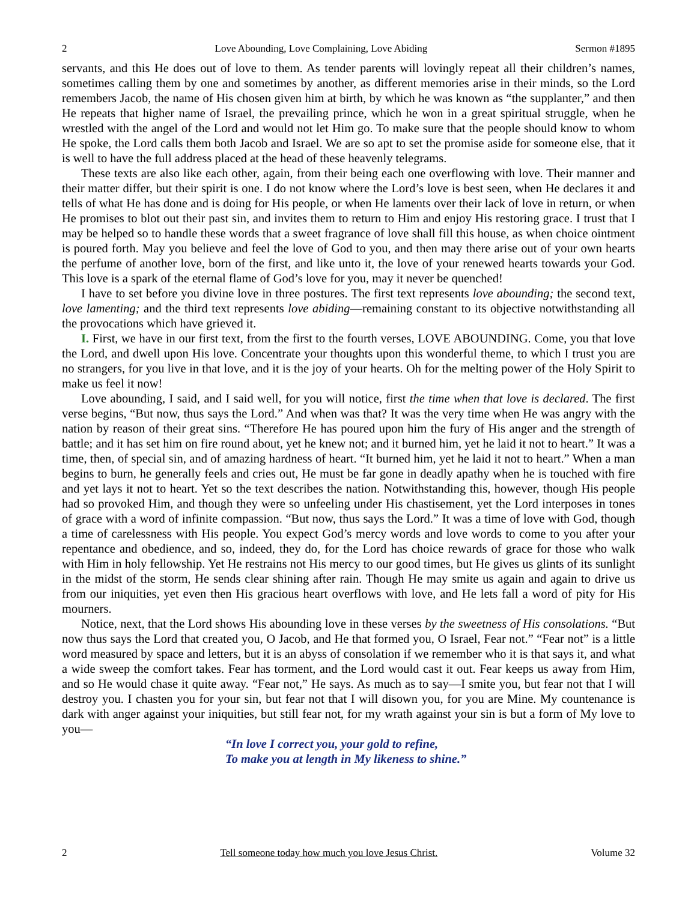2 Love Abounding, Love Complaining, Love Abiding Sermon #1895
servants, and this He does out of love to them. As tender parents will lovingly repeat all their children’s names, sometimes calling them by one and sometimes by another, as different memories arise in their minds, so the Lord remembers Jacob, the name of His chosen given him at birth, by which he was known as “the supplanter,” and then He repeats that higher name of Israel, the prevailing prince, which he won in a great spiritual struggle, when he wrestled with the angel of the Lord and would not let Him go. To make sure that the people should know to whom He spoke, the Lord calls them both Jacob and Israel. We are so apt to set the promise aside for someone else, that it is well to have the full address placed at the head of these heavenly telegrams.
These texts are also like each other, again, from their being each one overflowing with love. Their manner and their matter differ, but their spirit is one. I do not know where the Lord’s love is best seen, when He declares it and tells of what He has done and is doing for His people, or when He laments over their lack of love in return, or when He promises to blot out their past sin, and invites them to return to Him and enjoy His restoring grace. I trust that I may be helped so to handle these words that a sweet fragrance of love shall fill this house, as when choice ointment is poured forth. May you believe and feel the love of God to you, and then may there arise out of your own hearts the perfume of another love, born of the first, and like unto it, the love of your renewed hearts towards your God. This love is a spark of the eternal flame of God’s love for you, may it never be quenched!
I have to set before you divine love in three postures. The first text represents love abounding; the second text, love lamenting; and the third text represents love abiding—remaining constant to its objective notwithstanding all the provocations which have grieved it.
I. First, we have in our first text, from the first to the fourth verses, LOVE ABOUNDING. Come, you that love the Lord, and dwell upon His love. Concentrate your thoughts upon this wonderful theme, to which I trust you are no strangers, for you live in that love, and it is the joy of your hearts. Oh for the melting power of the Holy Spirit to make us feel it now!
Love abounding, I said, and I said well, for you will notice, first the time when that love is declared. The first verse begins, “But now, thus says the Lord.” And when was that? It was the very time when He was angry with the nation by reason of their great sins. “Therefore He has poured upon him the fury of His anger and the strength of battle; and it has set him on fire round about, yet he knew not; and it burned him, yet he laid it not to heart.” It was a time, then, of special sin, and of amazing hardness of heart. “It burned him, yet he laid it not to heart.” When a man begins to burn, he generally feels and cries out, He must be far gone in deadly apathy when he is touched with fire and yet lays it not to heart. Yet so the text describes the nation. Notwithstanding this, however, though His people had so provoked Him, and though they were so unfeeling under His chastisement, yet the Lord interposes in tones of grace with a word of infinite compassion. “But now, thus says the Lord.” It was a time of love with God, though a time of carelessness with His people. You expect God’s mercy words and love words to come to you after your repentance and obedience, and so, indeed, they do, for the Lord has choice rewards of grace for those who walk with Him in holy fellowship. Yet He restrains not His mercy to our good times, but He gives us glints of its sunlight in the midst of the storm, He sends clear shining after rain. Though He may smite us again and again to drive us from our iniquities, yet even then His gracious heart overflows with love, and He lets fall a word of pity for His mourners.
Notice, next, that the Lord shows His abounding love in these verses by the sweetness of His consolations. “But now thus says the Lord that created you, O Jacob, and He that formed you, O Israel, Fear not.” “Fear not” is a little word measured by space and letters, but it is an abyss of consolation if we remember who it is that says it, and what a wide sweep the comfort takes. Fear has torment, and the Lord would cast it out. Fear keeps us away from Him, and so He would chase it quite away. “Fear not,” He says. As much as to say—I smite you, but fear not that I will destroy you. I chasten you for your sin, but fear not that I will disown you, for you are Mine. My countenance is dark with anger against your iniquities, but still fear not, for my wrath against your sin is but a form of My love to you—
“In love I correct you, your gold to refine,
To make you at length in My likeness to shine.”
2 Tell someone today how much you love Jesus Christ. Volume 32